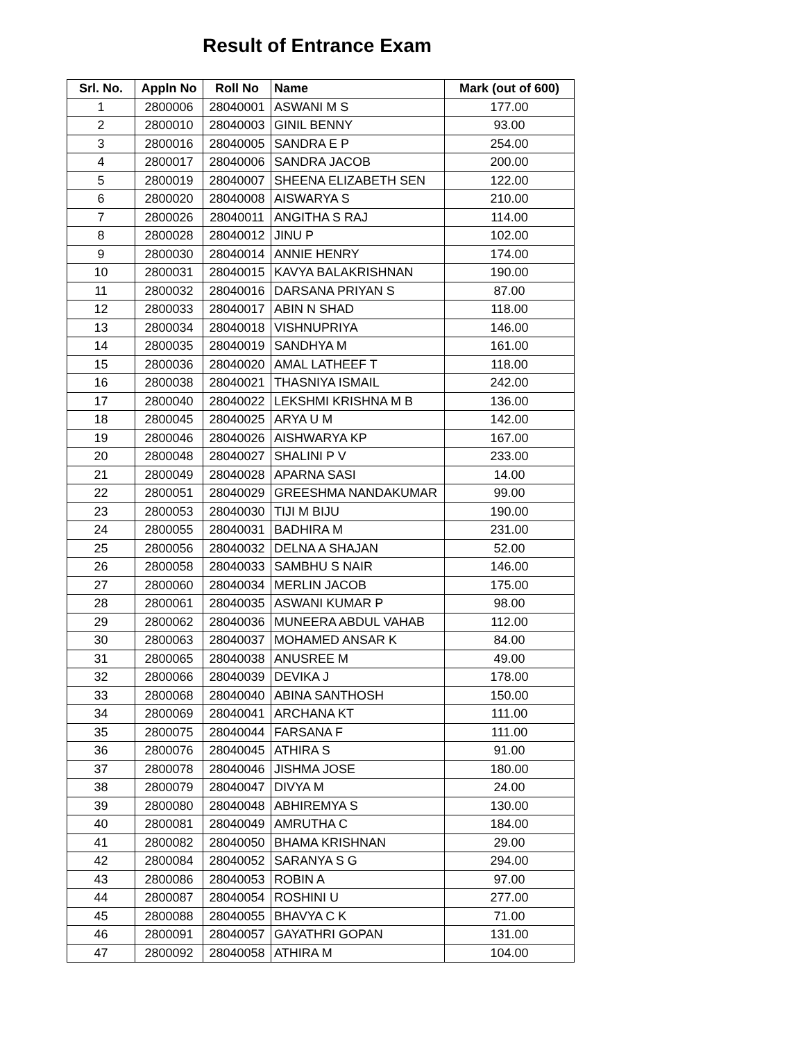Result of Entrance Exam
| Srl. No. | Appln No | Roll No | Name | Mark (out of 600) |
| --- | --- | --- | --- | --- |
| 1 | 2800006 | 28040001 | ASWANI M S | 177.00 |
| 2 | 2800010 | 28040003 | GINIL BENNY | 93.00 |
| 3 | 2800016 | 28040005 | SANDRA E P | 254.00 |
| 4 | 2800017 | 28040006 | SANDRA JACOB | 200.00 |
| 5 | 2800019 | 28040007 | SHEENA ELIZABETH SEN | 122.00 |
| 6 | 2800020 | 28040008 | AISWARYA S | 210.00 |
| 7 | 2800026 | 28040011 | ANGITHA S RAJ | 114.00 |
| 8 | 2800028 | 28040012 | JINU P | 102.00 |
| 9 | 2800030 | 28040014 | ANNIE HENRY | 174.00 |
| 10 | 2800031 | 28040015 | KAVYA BALAKRISHNAN | 190.00 |
| 11 | 2800032 | 28040016 | DARSANA PRIYAN S | 87.00 |
| 12 | 2800033 | 28040017 | ABIN N SHAD | 118.00 |
| 13 | 2800034 | 28040018 | VISHNUPRIYA | 146.00 |
| 14 | 2800035 | 28040019 | SANDHYA M | 161.00 |
| 15 | 2800036 | 28040020 | AMAL LATHEEF T | 118.00 |
| 16 | 2800038 | 28040021 | THASNIYA ISMAIL | 242.00 |
| 17 | 2800040 | 28040022 | LEKSHMI KRISHNA M B | 136.00 |
| 18 | 2800045 | 28040025 | ARYA U M | 142.00 |
| 19 | 2800046 | 28040026 | AISHWARYA KP | 167.00 |
| 20 | 2800048 | 28040027 | SHALINI P V | 233.00 |
| 21 | 2800049 | 28040028 | APARNA SASI | 14.00 |
| 22 | 2800051 | 28040029 | GREESHMA NANDAKUMAR | 99.00 |
| 23 | 2800053 | 28040030 | TIJI M BIJU | 190.00 |
| 24 | 2800055 | 28040031 | BADHIRA M | 231.00 |
| 25 | 2800056 | 28040032 | DELNA A SHAJAN | 52.00 |
| 26 | 2800058 | 28040033 | SAMBHU S NAIR | 146.00 |
| 27 | 2800060 | 28040034 | MERLIN JACOB | 175.00 |
| 28 | 2800061 | 28040035 | ASWANI KUMAR P | 98.00 |
| 29 | 2800062 | 28040036 | MUNEERA ABDUL VAHAB | 112.00 |
| 30 | 2800063 | 28040037 | MOHAMED ANSAR K | 84.00 |
| 31 | 2800065 | 28040038 | ANUSREE M | 49.00 |
| 32 | 2800066 | 28040039 | DEVIKA J | 178.00 |
| 33 | 2800068 | 28040040 | ABINA SANTHOSH | 150.00 |
| 34 | 2800069 | 28040041 | ARCHANA KT | 111.00 |
| 35 | 2800075 | 28040044 | FARSANA F | 111.00 |
| 36 | 2800076 | 28040045 | ATHIRA S | 91.00 |
| 37 | 2800078 | 28040046 | JISHMA JOSE | 180.00 |
| 38 | 2800079 | 28040047 | DIVYA M | 24.00 |
| 39 | 2800080 | 28040048 | ABHIREMYA S | 130.00 |
| 40 | 2800081 | 28040049 | AMRUTHA C | 184.00 |
| 41 | 2800082 | 28040050 | BHAMA KRISHNAN | 29.00 |
| 42 | 2800084 | 28040052 | SARANYA S G | 294.00 |
| 43 | 2800086 | 28040053 | ROBIN A | 97.00 |
| 44 | 2800087 | 28040054 | ROSHINI U | 277.00 |
| 45 | 2800088 | 28040055 | BHAVYA C K | 71.00 |
| 46 | 2800091 | 28040057 | GAYATHRI GOPAN | 131.00 |
| 47 | 2800092 | 28040058 | ATHIRA M | 104.00 |